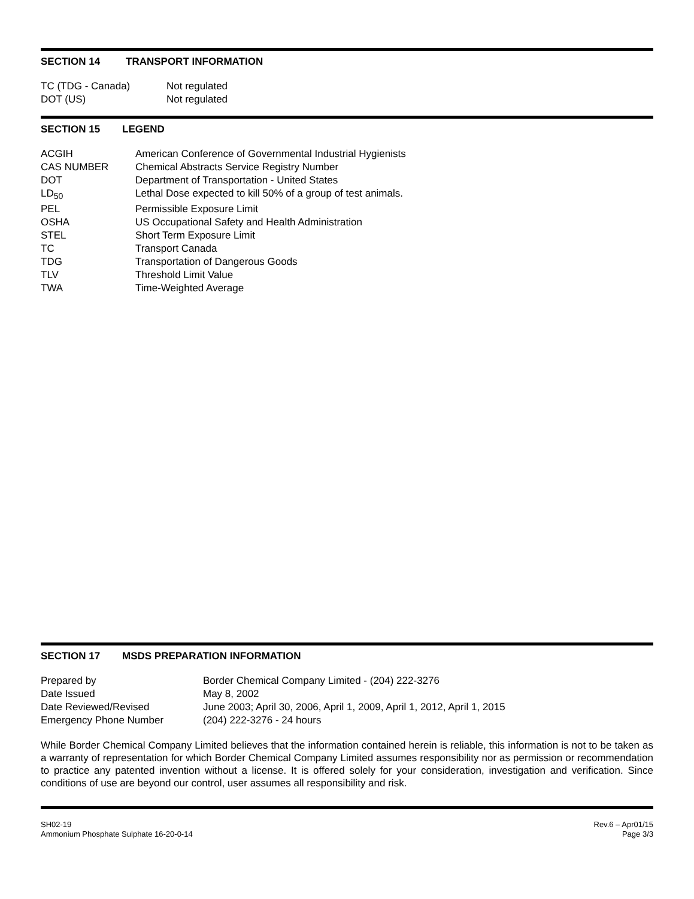SECTION 14 TRANSPORT INFORMATION
| TC (TDG - Canada) | Not regulated |
| DOT (US) | Not regulated |
SECTION 15 LEGEND
| ACGIH | American Conference of Governmental Industrial Hygienists |
| CAS NUMBER | Chemical Abstracts Service Registry Number |
| DOT | Department of Transportation - United States |
| LD<sub>50</sub> | Lethal Dose expected to kill 50% of a group of test animals. |
| PEL | Permissible Exposure Limit |
| OSHA | US Occupational Safety and Health Administration |
| STEL | Short Term Exposure Limit |
| TC | Transport Canada |
| TDG | Transportation of Dangerous Goods |
| TLV | Threshold Limit Value |
| TWA | Time-Weighted Average |
SECTION 17 MSDS PREPARATION INFORMATION
| Prepared by | Border Chemical Company Limited - (204) 222-3276 |
| Date Issued | May 8, 2002 |
| Date Reviewed/Revised | June 2003; April 30, 2006, April 1, 2009, April 1, 2012, April 1, 2015 |
| Emergency Phone Number | (204) 222-3276 - 24 hours |
While Border Chemical Company Limited believes that the information contained herein is reliable, this information is not to be taken as a warranty of representation for which Border Chemical Company Limited assumes responsibility nor as permission or recommendation to practice any patented invention without a license. It is offered solely for your consideration, investigation and verification. Since conditions of use are beyond our control, user assumes all responsibility and risk.
SH02-19
Ammonium Phosphate Sulphate 16-20-0-14
Rev.6 – Apr01/15
Page 3/3